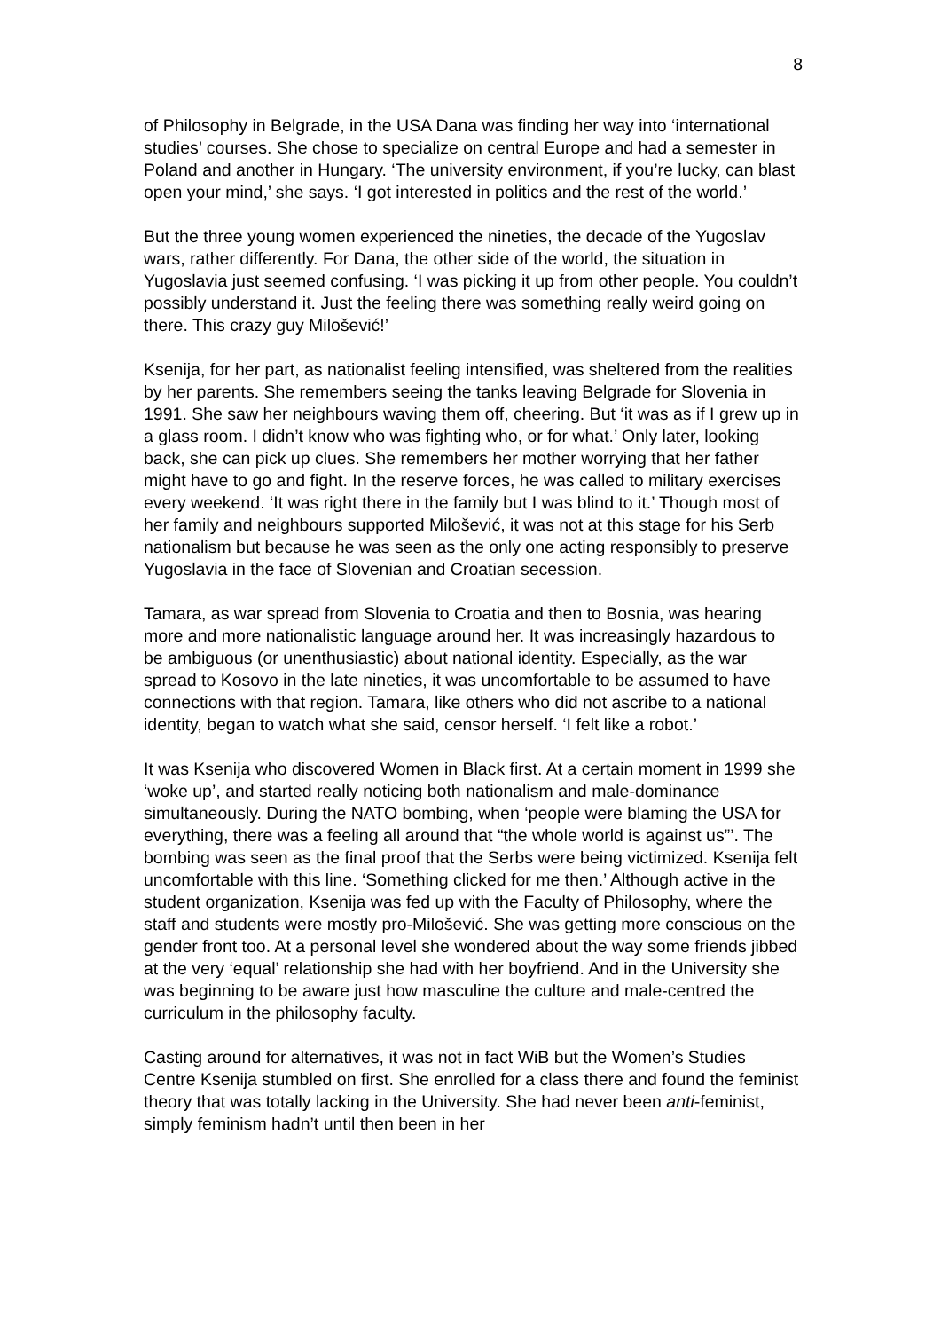8
of Philosophy in Belgrade, in the USA Dana was finding her way into ‘international studies’ courses. She chose to specialize on central Europe and had a semester in Poland and another in Hungary. ‘The university environment, if you’re lucky, can blast open your mind,’ she says. ‘I got interested in politics and the rest of the world.’
But the three young women experienced the nineties, the decade of the Yugoslav wars, rather differently. For Dana, the other side of the world, the situation in Yugoslavia just seemed confusing. ‘I was picking it up from other people. You couldn’t possibly understand it. Just the feeling there was something really weird going on there. This crazy guy Milošević!’
Ksenija, for her part, as nationalist feeling intensified, was sheltered from the realities by her parents. She remembers seeing the tanks leaving Belgrade for Slovenia in 1991. She saw her neighbours waving them off, cheering. But ‘it was as if I grew up in a glass room. I didn’t know who was fighting who, or for what.’ Only later, looking back, she can pick up clues. She remembers her mother worrying that her father might have to go and fight. In the reserve forces, he was called to military exercises every weekend. ‘It was right there in the family but I was blind to it.’ Though most of her family and neighbours supported Milošević, it was not at this stage for his Serb nationalism but because he was seen as the only one acting responsibly to preserve Yugoslavia in the face of Slovenian and Croatian secession.
Tamara, as war spread from Slovenia to Croatia and then to Bosnia, was hearing more and more nationalistic language around her. It was increasingly hazardous to be ambiguous (or unenthusiastic) about national identity. Especially, as the war spread to Kosovo in the late nineties, it was uncomfortable to be assumed to have connections with that region. Tamara, like others who did not ascribe to a national identity, began to watch what she said, censor herself. ‘I felt like a robot.’
It was Ksenija who discovered Women in Black first. At a certain moment in 1999 she ‘woke up’, and started really noticing both nationalism and male-dominance simultaneously. During the NATO bombing, when ‘people were blaming the USA for everything, there was a feeling all around that “the whole world is against us”’. The bombing was seen as the final proof that the Serbs were being victimized. Ksenija felt uncomfortable with this line. ‘Something clicked for me then.’ Although active in the student organization, Ksenija was fed up with the Faculty of Philosophy, where the staff and students were mostly pro-Milošević. She was getting more conscious on the gender front too. At a personal level she wondered about the way some friends jibbed at the very ‘equal’ relationship she had with her boyfriend. And in the University she was beginning to be aware just how masculine the culture and male-centred the curriculum in the philosophy faculty.
Casting around for alternatives, it was not in fact WiB but the Women’s Studies Centre Ksenija stumbled on first. She enrolled for a class there and found the feminist theory that was totally lacking in the University. She had never been anti-feminist, simply feminism hadn’t until then been in her